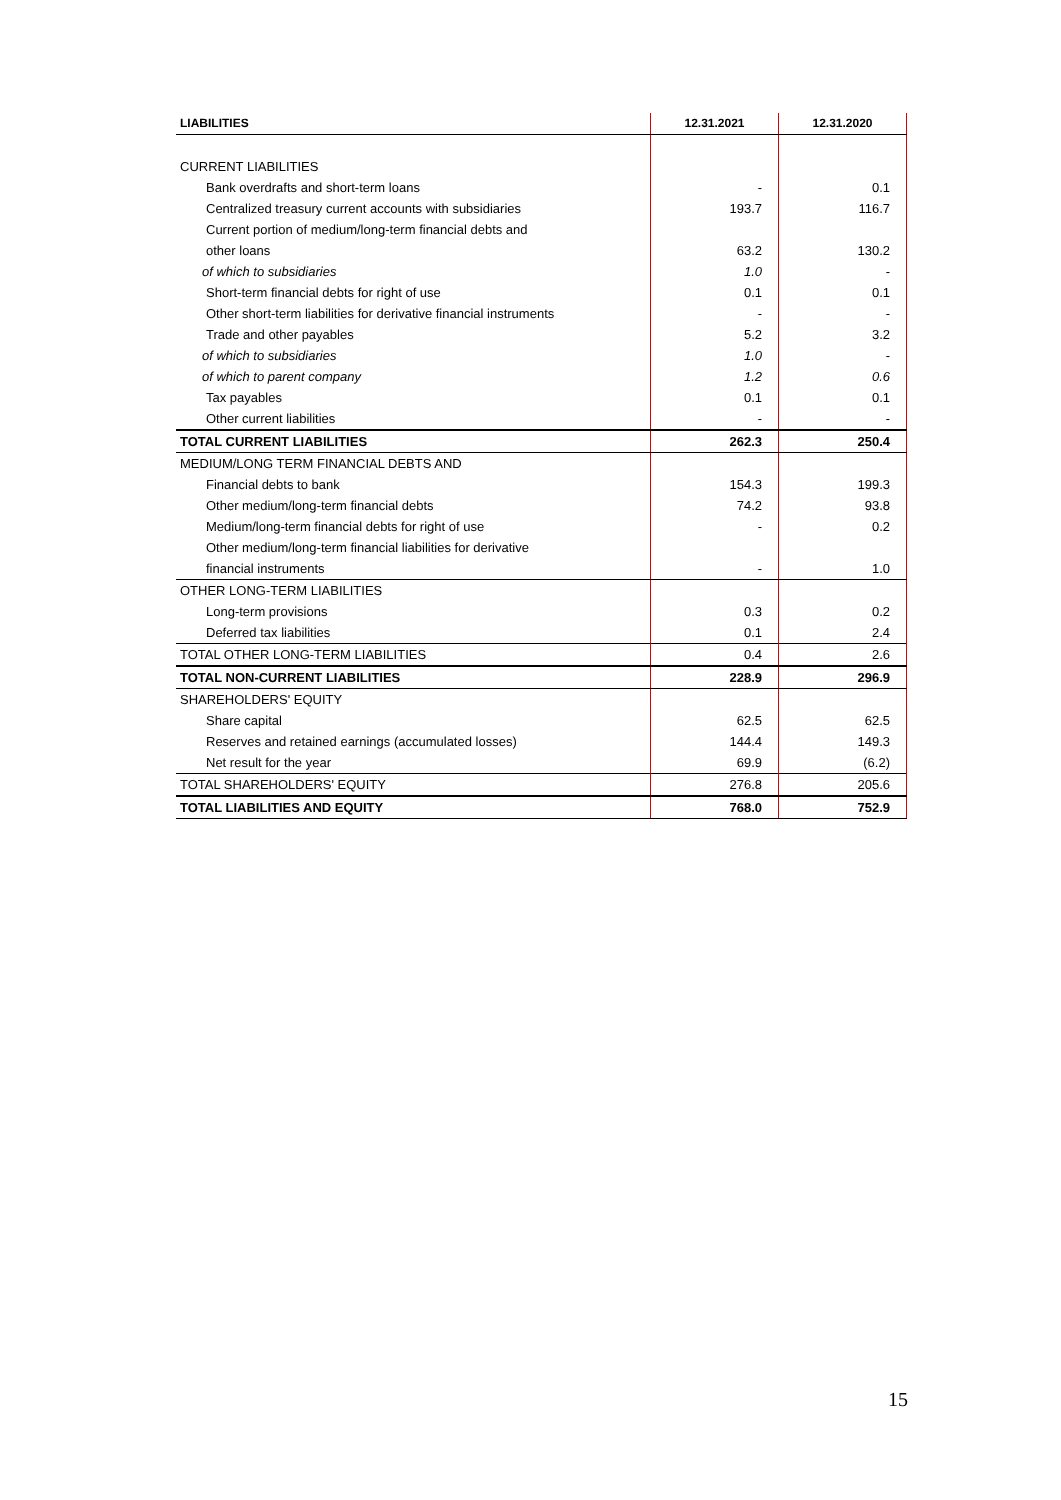| LIABILITIES | 12.31.2021 | 12.31.2020 |
| --- | --- | --- |
| CURRENT LIABILITIES | | |
| Bank overdrafts and short-term loans | - | 0.1 |
| Centralized treasury current accounts with subsidiaries | 193.7 | 116.7 |
| Current portion of medium/long-term financial debts and | | |
| other loans | 63.2 | 130.2 |
| of which to subsidiaries | 1.0 | - |
| Short-term financial debts for right of use | 0.1 | 0.1 |
| Other short-term liabilities for derivative financial instruments | - | - |
| Trade and other payables | 5.2 | 3.2 |
| of which to subsidiaries | 1.0 | - |
| of which to parent company | 1.2 | 0.6 |
| Tax payables | 0.1 | 0.1 |
| Other current liabilities | - | - |
| TOTAL CURRENT LIABILITIES | 262.3 | 250.4 |
| MEDIUM/LONG TERM FINANCIAL DEBTS AND | | |
| Financial debts to bank | 154.3 | 199.3 |
| Other medium/long-term financial debts | 74.2 | 93.8 |
| Medium/long-term financial debts for right of use | - | 0.2 |
| Other medium/long-term financial liabilities for derivative | | |
| financial instruments | - | 1.0 |
| OTHER LONG-TERM LIABILITIES | | |
| Long-term provisions | 0.3 | 0.2 |
| Deferred tax liabilities | 0.1 | 2.4 |
| TOTAL OTHER LONG-TERM LIABILITIES | 0.4 | 2.6 |
| TOTAL NON-CURRENT LIABILITIES | 228.9 | 296.9 |
| SHAREHOLDERS' EQUITY | | |
| Share capital | 62.5 | 62.5 |
| Reserves and retained earnings (accumulated losses) | 144.4 | 149.3 |
| Net result for the year | 69.9 | (6.2) |
| TOTAL SHAREHOLDERS' EQUITY | 276.8 | 205.6 |
| TOTAL LIABILITIES AND EQUITY | 768.0 | 752.9 |
15